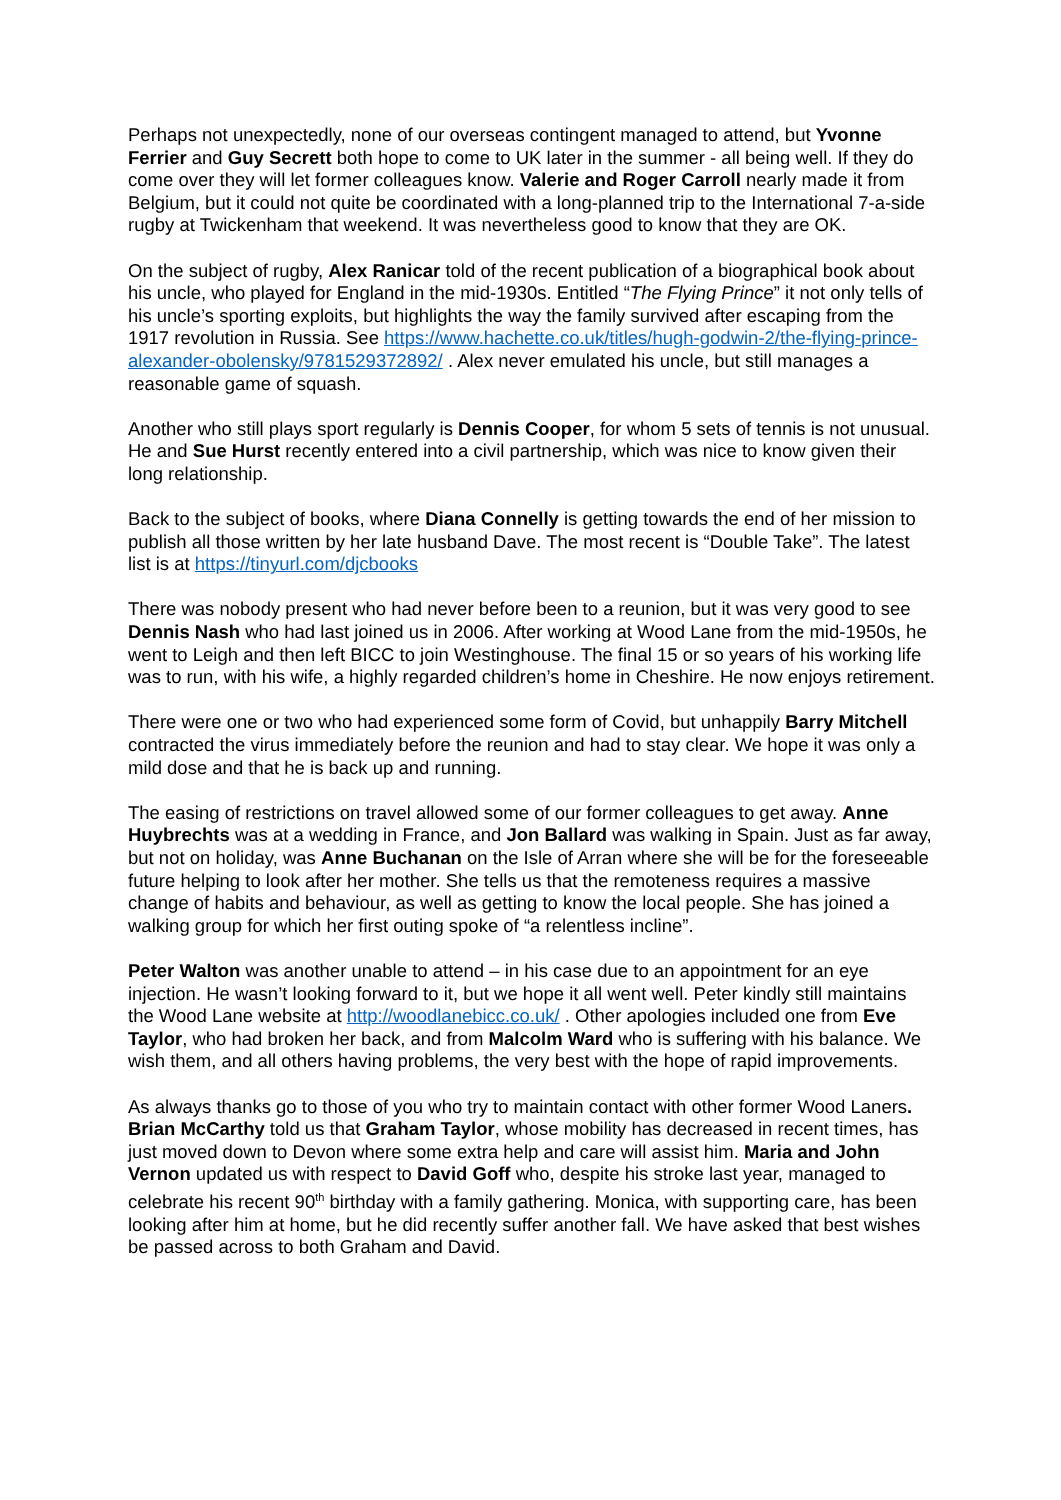Perhaps not unexpectedly, none of our overseas contingent managed to attend, but Yvonne Ferrier and Guy Secrett both hope to come to UK later in the summer - all being well. If they do come over they will let former colleagues know. Valerie and Roger Carroll nearly made it from Belgium, but it could not quite be coordinated with a long-planned trip to the International 7-a-side rugby at Twickenham that weekend. It was nevertheless good to know that they are OK.
On the subject of rugby, Alex Ranicar told of the recent publication of a biographical book about his uncle, who played for England in the mid-1930s. Entitled “The Flying Prince” it not only tells of his uncle’s sporting exploits, but highlights the way the family survived after escaping from the 1917 revolution in Russia. See https://www.hachette.co.uk/titles/hugh-godwin-2/the-flying-prince-alexander-obolensky/9781529372892/ . Alex never emulated his uncle, but still manages a reasonable game of squash.
Another who still plays sport regularly is Dennis Cooper, for whom 5 sets of tennis is not unusual. He and Sue Hurst recently entered into a civil partnership, which was nice to know given their long relationship.
Back to the subject of books, where Diana Connelly is getting towards the end of her mission to publish all those written by her late husband Dave. The most recent is “Double Take”. The latest list is at https://tinyurl.com/djcbooks
There was nobody present who had never before been to a reunion, but it was very good to see Dennis Nash who had last joined us in 2006. After working at Wood Lane from the mid-1950s, he went to Leigh and then left BICC to join Westinghouse. The final 15 or so years of his working life was to run, with his wife, a highly regarded children’s home in Cheshire. He now enjoys retirement.
There were one or two who had experienced some form of Covid, but unhappily Barry Mitchell contracted the virus immediately before the reunion and had to stay clear. We hope it was only a mild dose and that he is back up and running.
The easing of restrictions on travel allowed some of our former colleagues to get away. Anne Huybrechts was at a wedding in France, and Jon Ballard was walking in Spain. Just as far away, but not on holiday, was Anne Buchanan on the Isle of Arran where she will be for the foreseeable future helping to look after her mother. She tells us that the remoteness requires a massive change of habits and behaviour, as well as getting to know the local people. She has joined a walking group for which her first outing spoke of “a relentless incline”.
Peter Walton was another unable to attend – in his case due to an appointment for an eye injection. He wasn’t looking forward to it, but we hope it all went well. Peter kindly still maintains the Wood Lane website at http://woodlanebicc.co.uk/ . Other apologies included one from Eve Taylor, who had broken her back, and from Malcolm Ward who is suffering with his balance. We wish them, and all others having problems, the very best with the hope of rapid improvements.
As always thanks go to those of you who try to maintain contact with other former Wood Laners. Brian McCarthy told us that Graham Taylor, whose mobility has decreased in recent times, has just moved down to Devon where some extra help and care will assist him. Maria and John Vernon updated us with respect to David Goff who, despite his stroke last year, managed to celebrate his recent 90<sup>th</sup> birthday with a family gathering. Monica, with supporting care, has been looking after him at home, but he did recently suffer another fall. We have asked that best wishes be passed across to both Graham and David.